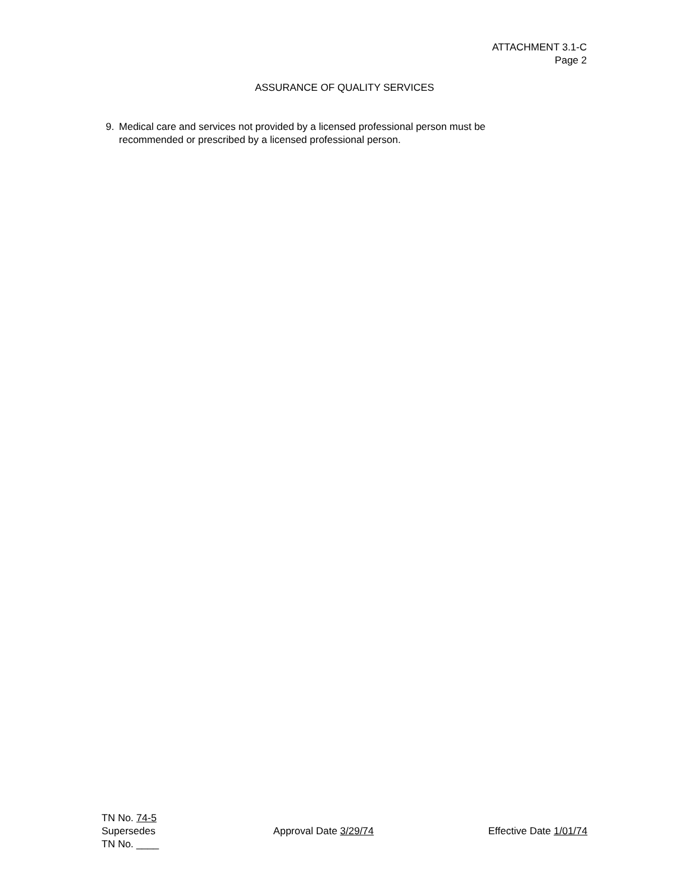ATTACHMENT 3.1-C
Page 2
ASSURANCE OF QUALITY SERVICES
9. Medical care and services not provided by a licensed professional person must be recommended or prescribed by a licensed professional person.
TN No. 74-5
Supersedes
TN No. ____
Approval Date 3/29/74 Effective Date 1/01/74